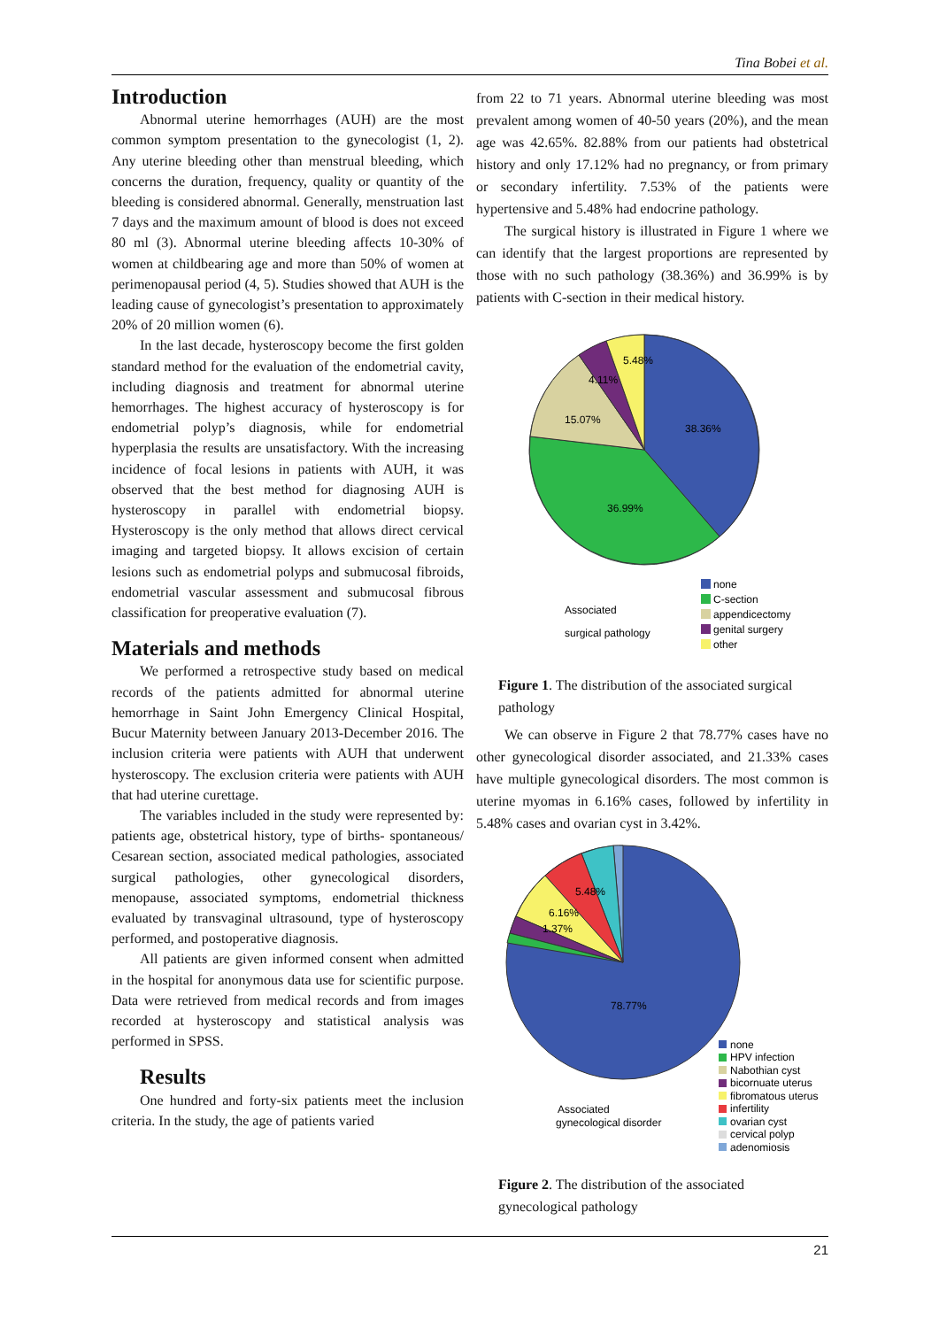Tina Bobei et al.
Introduction
Abnormal uterine hemorrhages (AUH) are the most common symptom presentation to the gynecologist (1, 2). Any uterine bleeding other than menstrual bleeding, which concerns the duration, frequency, quality or quantity of the bleeding is considered abnormal. Generally, menstruation last 7 days and the maximum amount of blood is does not exceed 80 ml (3). Abnormal uterine bleeding affects 10-30% of women at childbearing age and more than 50% of women at perimenopausal period (4, 5). Studies showed that AUH is the leading cause of gynecologist’s presentation to approximately 20% of 20 million women (6).
In the last decade, hysteroscopy become the first golden standard method for the evaluation of the endometrial cavity, including diagnosis and treatment for abnormal uterine hemorrhages. The highest accuracy of hysteroscopy is for endometrial polyp’s diagnosis, while for endometrial hyperplasia the results are unsatisfactory. With the increasing incidence of focal lesions in patients with AUH, it was observed that the best method for diagnosing AUH is hysteroscopy in parallel with endometrial biopsy. Hysteroscopy is the only method that allows direct cervical imaging and targeted biopsy. It allows excision of certain lesions such as endometrial polyps and submucosal fibroids, endometrial vascular assessment and submucosal fibrous classification for preoperative evaluation (7).
Materials and methods
We performed a retrospective study based on medical records of the patients admitted for abnormal uterine hemorrhage in Saint John Emergency Clinical Hospital, Bucur Maternity between January 2013-December 2016. The inclusion criteria were patients with AUH that underwent hysteroscopy. The exclusion criteria were patients with AUH that had uterine curettage.
The variables included in the study were represented by: patients age, obstetrical history, type of births- spontaneous/ Cesarean section, associated medical pathologies, associated surgical pathologies, other gynecological disorders, menopause, associated symptoms, endometrial thickness evaluated by transvaginal ultrasound, type of hysteroscopy performed, and postoperative diagnosis.
All patients are given informed consent when admitted in the hospital for anonymous data use for scientific purpose. Data were retrieved from medical records and from images recorded at hysteroscopy and statistical analysis was performed in SPSS.
Results
One hundred and forty-six patients meet the inclusion criteria. In the study, the age of patients varied
from 22 to 71 years. Abnormal uterine bleeding was most prevalent among women of 40-50 years (20%), and the mean age was 42.65%. 82.88% from our patients had obstetrical history and only 17.12% had no pregnancy, or from primary or secondary infertility. 7.53% of the patients were hypertensive and 5.48% had endocrine pathology.
The surgical history is illustrated in Figure 1 where we can identify that the largest proportions are represented by those with no such pathology (38.36%) and 36.99% is by patients with C-section in their medical history.
38.36%
36.99%
15.07%
5.48%
4.11%
Associated
surgical pathology
none
C-section
appendicectomy
genital surgery
other
Figure 1. The distribution of the associated surgical pathology
We can observe in Figure 2 that 78.77% cases have no other gynecological disorder associated, and 21.33% cases have multiple gynecological disorders. The most common is uterine myomas in 6.16% cases, followed by infertility in 5.48% cases and ovarian cyst in 3.42%.
78.77%
6.16%
5.48%
1.37%
Associated
gynecological disorder
none
HPV infection
Nabothian cyst
bicornuate uterus
fibromatous uterus
infertility
ovarian cyst
cervical polyp
adenomiosis
Figure 2. The distribution of the associated gynecological pathology
21